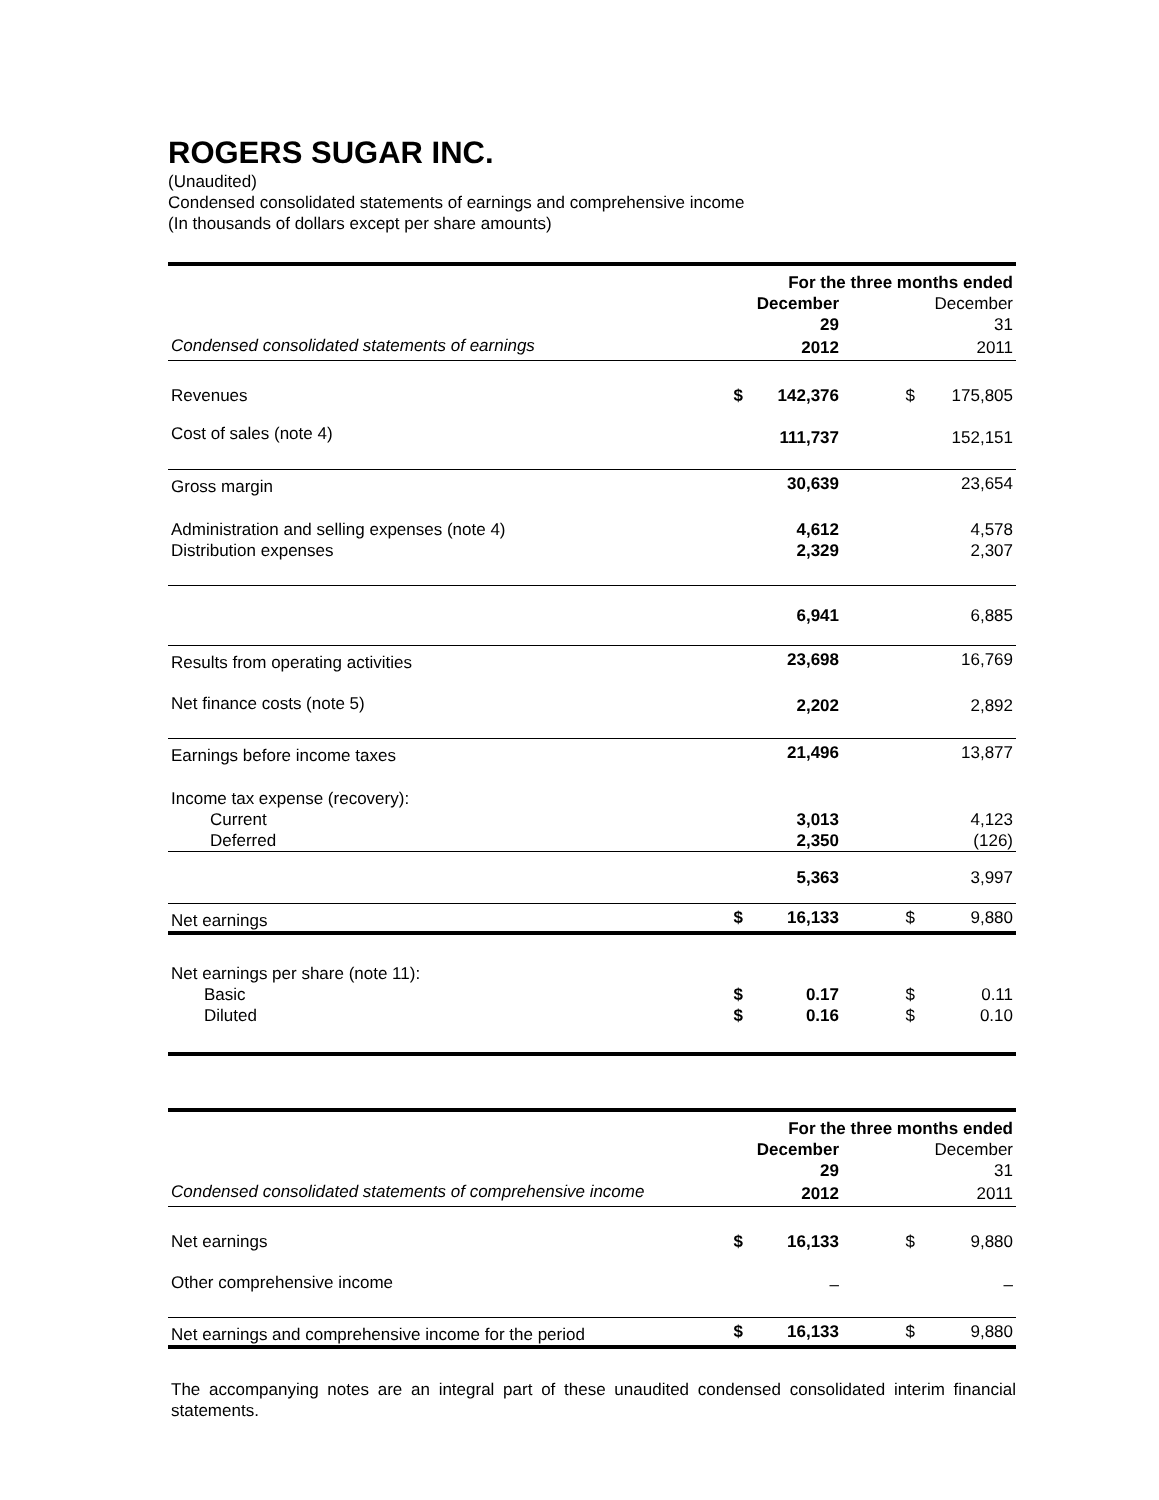ROGERS SUGAR INC.
(Unaudited)
Condensed consolidated statements of earnings and comprehensive income
(In thousands of dollars except per share amounts)
| | For the three months ended | | | |
| | | December 29 | | December 31 |
| Condensed consolidated statements of earnings | | 2012 | | 2011 |
| Revenues | $ | 142,376 | $ | 175,805 |
| Cost of sales (note 4) | | 111,737 | | 152,151 |
| Gross margin | | 30,639 | | 23,654 |
| Administration and selling expenses (note 4) | | 4,612 | | 4,578 |
| Distribution expenses | | 2,329 | | 2,307 |
| | | 6,941 | | 6,885 |
| Results from operating activities | | 23,698 | | 16,769 |
| Net finance costs (note 5) | | 2,202 | | 2,892 |
| Earnings before income taxes | | 21,496 | | 13,877 |
| Income tax expense (recovery): | | | | |
| Current | | 3,013 | | 4,123 |
| Deferred | | 2,350 | | (126) |
| | | 5,363 | | 3,997 |
| Net earnings | $ | 16,133 | $ | 9,880 |
| Net earnings per share (note 11): | | | | |
| Basic | $ | 0.17 | $ | 0.11 |
| Diluted | $ | 0.16 | $ | 0.10 |
| | For the three months ended | | | |
| | | December 29 | | December 31 |
| Condensed consolidated statements of comprehensive income | | 2012 | | 2011 |
| Net earnings | $ | 16,133 | $ | 9,880 |
| Other comprehensive income | | – | | – |
| Net earnings and comprehensive income for the period | $ | 16,133 | $ | 9,880 |
The accompanying notes are an integral part of these unaudited condensed consolidated interim financial statements.